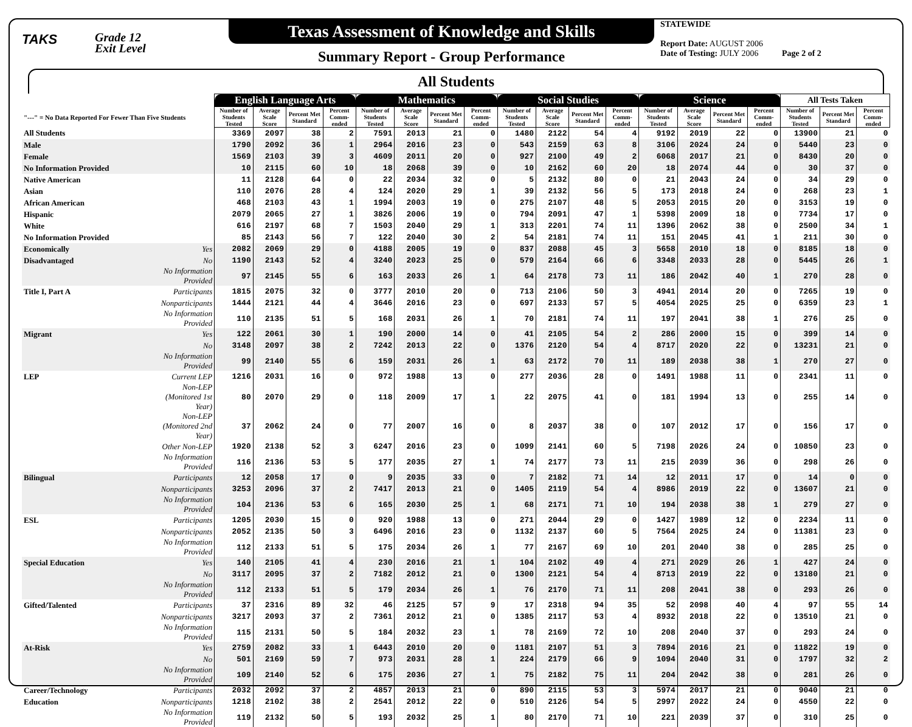TAKS
Grade 12
Exit Level
Texas Assessment of Knowledge and Skills
Summary Report - Group Performance
STATEWIDE
Report Date: AUGUST 2006
Date of Testing: JULY 2006 Page 2 of 2
All Students
| | | English Language Arts | | | | Mathematics | | | | Social Studies | | | | Science | | | | All Tests Taken | | |
| --- | --- | --- | --- | --- | --- | --- | --- | --- | --- | --- | --- | --- | --- | --- | --- | --- | --- | --- | --- | --- |
| "---" = No Data Reported For Fewer Than Five Students | | Number of Students Tested | Average Scale Score | Percent Met Standard | Percent Comm-ended | Number of Students Tested | Average Scale Score | Percent Met Standard | Percent Comm-ended | Number of Students Tested | Average Scale Score | Percent Met Standard | Percent Comm-ended | Number of Students Tested | Average Scale Score | Percent Met Standard | Percent Comm-ended | Number of Students Tested | Percent Met Standard | Percent Comm-ended |
| All Students | | 3369 | 2097 | 38 | 2 | 7591 | 2013 | 21 | 0 | 1480 | 2122 | 54 | 4 | 9192 | 2019 | 22 | 0 | 13900 | 21 | 0 |
| Male | | 1790 | 2092 | 36 | 1 | 2964 | 2016 | 23 | 0 | 543 | 2159 | 63 | 8 | 3106 | 2024 | 24 | 0 | 5440 | 23 | 0 |
| Female | | 1569 | 2103 | 39 | 3 | 4609 | 2011 | 20 | 0 | 927 | 2100 | 49 | 2 | 6068 | 2017 | 21 | 0 | 8430 | 20 | 0 |
| No Information Provided | | 10 | 2115 | 60 | 10 | 18 | 2068 | 39 | 0 | 10 | 2162 | 60 | 20 | 18 | 2074 | 44 | 0 | 30 | 37 | 0 |
| Native American | | 11 | 2128 | 64 | 0 | 22 | 2034 | 32 | 0 | 5 | 2132 | 80 | 0 | 21 | 2043 | 24 | 0 | 34 | 29 | 0 |
| Asian | | 110 | 2076 | 28 | 4 | 124 | 2020 | 29 | 1 | 39 | 2132 | 56 | 5 | 173 | 2018 | 24 | 0 | 268 | 23 | 1 |
| African American | | 468 | 2103 | 43 | 1 | 1994 | 2003 | 19 | 0 | 275 | 2107 | 48 | 5 | 2053 | 2015 | 20 | 0 | 3153 | 19 | 0 |
| Hispanic | | 2079 | 2065 | 27 | 1 | 3826 | 2006 | 19 | 0 | 794 | 2091 | 47 | 1 | 5398 | 2009 | 18 | 0 | 7734 | 17 | 0 |
| White | | 616 | 2197 | 68 | 7 | 1503 | 2040 | 29 | 1 | 313 | 2201 | 74 | 11 | 1396 | 2062 | 38 | 0 | 2500 | 34 | 1 |
| No Information Provided | | 85 | 2143 | 56 | 7 | 122 | 2040 | 30 | 2 | 54 | 2181 | 74 | 11 | 151 | 2045 | 41 | 1 | 211 | 30 | 0 |
| Economically | Yes | 2082 | 2069 | 29 | 0 | 4188 | 2005 | 19 | 0 | 837 | 2088 | 45 | 3 | 5658 | 2010 | 18 | 0 | 8185 | 18 | 0 |
| Disadvantaged | No | 1190 | 2143 | 52 | 4 | 3240 | 2023 | 25 | 0 | 579 | 2164 | 66 | 6 | 3348 | 2033 | 28 | 0 | 5445 | 26 | 1 |
| | No Information Provided | 97 | 2145 | 55 | 6 | 163 | 2033 | 26 | 1 | 64 | 2178 | 73 | 11 | 186 | 2042 | 40 | 1 | 270 | 28 | 0 |
| Title I, Part A | Participants | 1815 | 2075 | 32 | 0 | 3777 | 2010 | 20 | 0 | 713 | 2106 | 50 | 3 | 4941 | 2014 | 20 | 0 | 7265 | 19 | 0 |
| | Nonparticipants | 1444 | 2121 | 44 | 4 | 3646 | 2016 | 23 | 0 | 697 | 2133 | 57 | 5 | 4054 | 2025 | 25 | 0 | 6359 | 23 | 1 |
| | No Information Provided | 110 | 2135 | 51 | 5 | 168 | 2031 | 26 | 1 | 70 | 2181 | 74 | 11 | 197 | 2041 | 38 | 1 | 276 | 25 | 0 |
| Migrant | Yes | 122 | 2061 | 30 | 1 | 190 | 2000 | 14 | 0 | 41 | 2105 | 54 | 2 | 286 | 2000 | 15 | 0 | 399 | 14 | 0 |
| | No | 3148 | 2097 | 38 | 2 | 7242 | 2013 | 22 | 0 | 1376 | 2120 | 54 | 4 | 8717 | 2020 | 22 | 0 | 13231 | 21 | 0 |
| | No Information Provided | 99 | 2140 | 55 | 6 | 159 | 2031 | 26 | 1 | 63 | 2172 | 70 | 11 | 189 | 2038 | 38 | 1 | 270 | 27 | 0 |
| LEP | Current LEP | 1216 | 2031 | 16 | 0 | 972 | 1988 | 13 | 0 | 277 | 2036 | 28 | 0 | 1491 | 1988 | 11 | 0 | 2341 | 11 | 0 |
| | Non-LEP (Monitored 1st Year) | 80 | 2070 | 29 | 0 | 118 | 2009 | 17 | 1 | 22 | 2075 | 41 | 0 | 181 | 1994 | 13 | 0 | 255 | 14 | 0 |
| | Non-LEP (Monitored 2nd Year) | 37 | 2062 | 24 | 0 | 77 | 2007 | 16 | 0 | 8 | 2037 | 38 | 0 | 107 | 2012 | 17 | 0 | 156 | 17 | 0 |
| | Other Non-LEP | 1920 | 2138 | 52 | 3 | 6247 | 2016 | 23 | 0 | 1099 | 2141 | 60 | 5 | 7198 | 2026 | 24 | 0 | 10850 | 23 | 0 |
| | No Information Provided | 116 | 2136 | 53 | 5 | 177 | 2035 | 27 | 1 | 74 | 2177 | 73 | 11 | 215 | 2039 | 36 | 0 | 298 | 26 | 0 |
| Bilingual | Participants | 12 | 2058 | 17 | 0 | 9 | 2035 | 33 | 0 | 7 | 2182 | 71 | 14 | 12 | 2011 | 17 | 0 | 14 | 0 | 0 |
| | Nonparticipants | 3253 | 2096 | 37 | 2 | 7417 | 2013 | 21 | 0 | 1405 | 2119 | 54 | 4 | 8986 | 2019 | 22 | 0 | 13607 | 21 | 0 |
| | No Information Provided | 104 | 2136 | 53 | 6 | 165 | 2030 | 25 | 1 | 68 | 2171 | 71 | 10 | 194 | 2038 | 38 | 1 | 279 | 27 | 0 |
| ESL | Participants | 1205 | 2030 | 15 | 0 | 920 | 1988 | 13 | 0 | 271 | 2044 | 29 | 0 | 1427 | 1989 | 12 | 0 | 2234 | 11 | 0 |
| | Nonparticipants | 2052 | 2135 | 50 | 3 | 6496 | 2016 | 23 | 0 | 1132 | 2137 | 60 | 5 | 7564 | 2025 | 24 | 0 | 11381 | 23 | 0 |
| | No Information Provided | 112 | 2133 | 51 | 5 | 175 | 2034 | 26 | 1 | 77 | 2167 | 69 | 10 | 201 | 2040 | 38 | 0 | 285 | 25 | 0 |
| Special Education | Yes | 140 | 2105 | 41 | 4 | 230 | 2016 | 21 | 1 | 104 | 2102 | 49 | 4 | 271 | 2029 | 26 | 1 | 427 | 24 | 0 |
| | No | 3117 | 2095 | 37 | 2 | 7182 | 2012 | 21 | 0 | 1300 | 2121 | 54 | 4 | 8713 | 2019 | 22 | 0 | 13180 | 21 | 0 |
| | No Information Provided | 112 | 2133 | 51 | 5 | 179 | 2034 | 26 | 1 | 76 | 2170 | 71 | 11 | 208 | 2041 | 38 | 0 | 293 | 26 | 0 |
| Gifted/Talented | Participants | 37 | 2316 | 89 | 32 | 46 | 2125 | 57 | 9 | 17 | 2318 | 94 | 35 | 52 | 2098 | 40 | 4 | 97 | 55 | 14 |
| | Nonparticipants | 3217 | 2093 | 37 | 2 | 7361 | 2012 | 21 | 0 | 1385 | 2117 | 53 | 4 | 8932 | 2018 | 22 | 0 | 13510 | 21 | 0 |
| | No Information Provided | 115 | 2131 | 50 | 5 | 184 | 2032 | 23 | 1 | 78 | 2169 | 72 | 10 | 208 | 2040 | 37 | 0 | 293 | 24 | 0 |
| At-Risk | Yes | 2759 | 2082 | 33 | 1 | 6443 | 2010 | 20 | 0 | 1181 | 2107 | 51 | 3 | 7894 | 2016 | 21 | 0 | 11822 | 19 | 0 |
| | No | 501 | 2169 | 59 | 7 | 973 | 2031 | 28 | 1 | 224 | 2179 | 66 | 9 | 1094 | 2040 | 31 | 0 | 1797 | 32 | 2 |
| | No Information Provided | 109 | 2140 | 52 | 6 | 175 | 2036 | 27 | 1 | 75 | 2182 | 75 | 11 | 204 | 2042 | 38 | 0 | 281 | 26 | 0 |
| Career/Technology | Participants | 2032 | 2092 | 37 | 2 | 4857 | 2013 | 21 | 0 | 890 | 2115 | 53 | 3 | 5974 | 2017 | 21 | 0 | 9040 | 21 | 0 |
| Education | Nonparticipants | 1218 | 2102 | 38 | 2 | 2541 | 2012 | 22 | 0 | 510 | 2126 | 54 | 5 | 2997 | 2022 | 24 | 0 | 4550 | 22 | 0 |
| | No Information Provided | 119 | 2132 | 50 | 5 | 193 | 2032 | 25 | 1 | 80 | 2170 | 71 | 10 | 221 | 2039 | 37 | 0 | 310 | 25 | 0 |